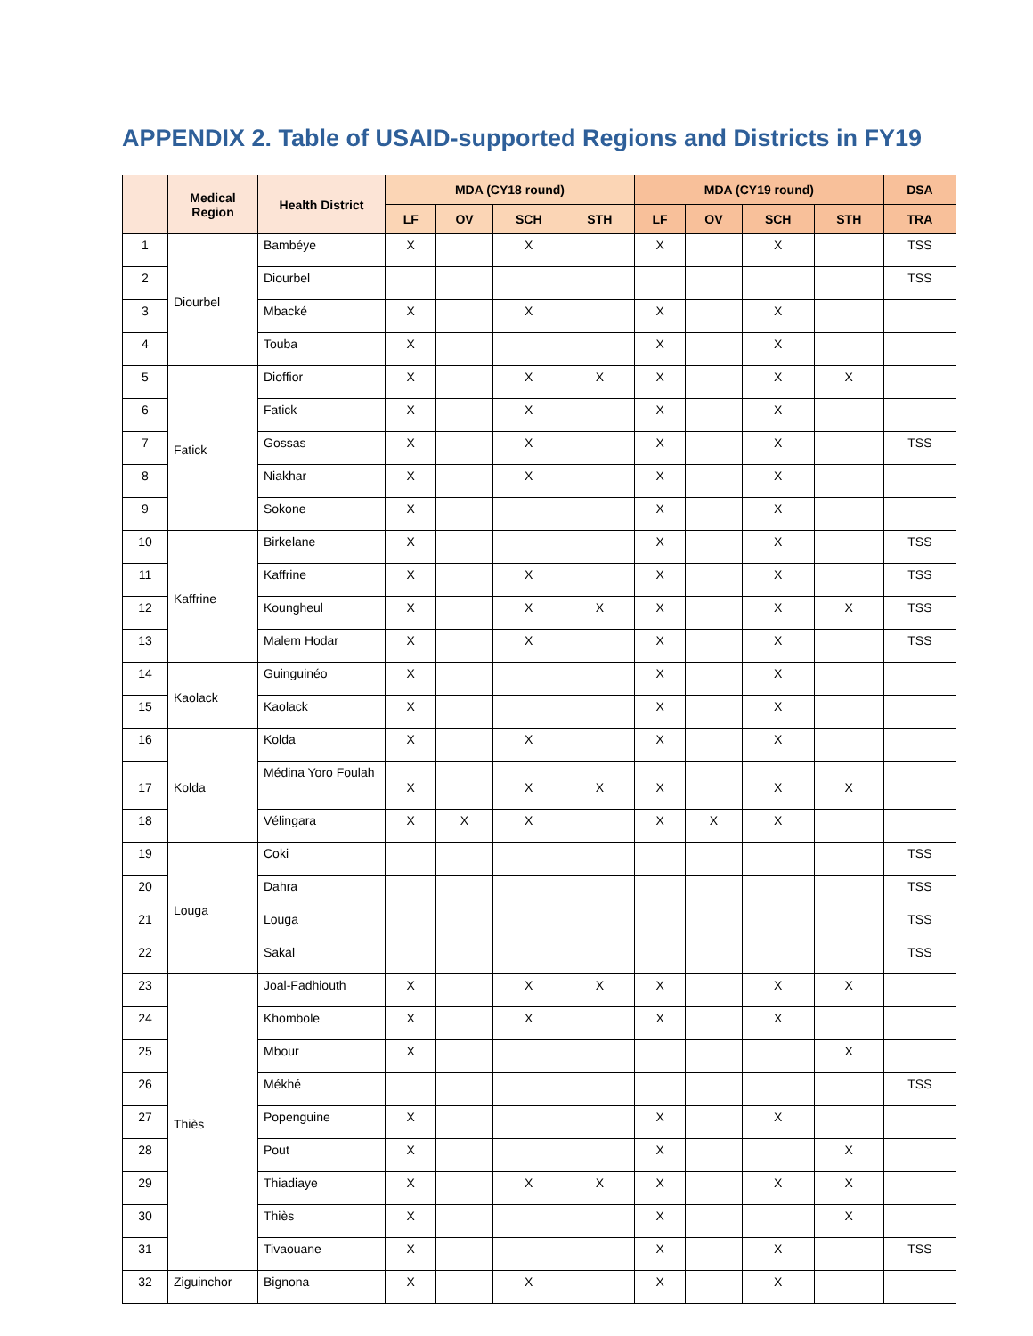APPENDIX 2. Table of USAID-supported Regions and Districts in FY19
| | Medical Region | Health District | MDA (CY18 round) | | | | MDA (CY19 round) | | | | DSA |
| --- | --- | --- | --- | --- | --- | --- | --- | --- | --- | --- | --- |
| | | | LF | OV | SCH | STH | LF | OV | SCH | STH | TRA |
| 1 | Diourbel | Bambéye | X | | X | | X | | X | | TSS |
| 2 | | Diourbel | | | | | | | | | TSS |
| 3 | | Mbacké | X | | X | | X | | X | | |
| 4 | | Touba | X | | | | X | | X | | |
| 5 | Fatick | Dioffior | X | | X | X | X | | X | X | |
| 6 | | Fatick | X | | X | | X | | X | | |
| 7 | | Gossas | X | | X | | X | | X | | TSS |
| 8 | | Niakhar | X | | X | | X | | X | | |
| 9 | | Sokone | X | | | | X | | X | | |
| 10 | Kaffrine | Birkelane | X | | | | X | | X | | TSS |
| 11 | | Kaffrine | X | | X | | X | | X | | TSS |
| 12 | | Koungheul | X | | X | X | X | | X | X | TSS |
| 13 | | Malem Hodar | X | | X | | X | | X | | TSS |
| 14 | Kaolack | Guinguinéo | X | | | | X | | X | | |
| 15 | | Kaolack | X | | | | X | | X | | |
| 16 | Kolda | Kolda | X | | X | | X | | X | | |
| 17 | | Médina Yoro Foulah | X | | X | X | X | | X | X | |
| 18 | | Vélingara | X | X | X | | X | X | X | | |
| 19 | Louga | Coki | | | | | | | | | TSS |
| 20 | | Dahra | | | | | | | | | TSS |
| 21 | | Louga | | | | | | | | | TSS |
| 22 | | Sakal | | | | | | | | | TSS |
| 23 | Thiès | Joal-Fadhiouth | X | | X | X | X | | X | X | |
| 24 | | Khombole | X | | X | | X | | X | | |
| 25 | | Mbour | X | | | | | | | X | |
| 26 | | Mékhé | | | | | | | | | TSS |
| 27 | | Popenguine | X | | | | X | | X | | |
| 28 | | Pout | X | | | | X | | | X | |
| 29 | | Thiadiaye | X | | X | X | X | | X | X | |
| 30 | | Thiès | X | | | | X | | | X | |
| 31 | | Tivaouane | X | | | | X | | X | | TSS |
| 32 | Ziguinchor | Bignona | X | | X | | X | | X | | |